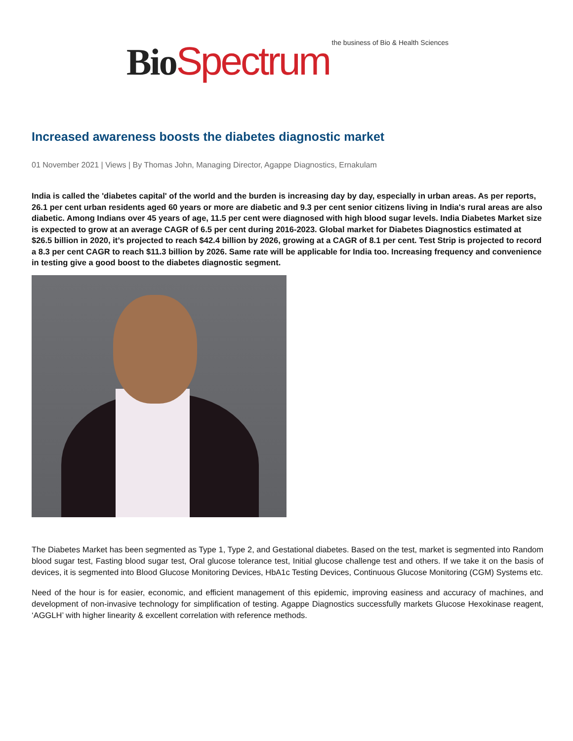Bio Spectrum the business of Bio & Health Sciences
Increased awareness boosts the diabetes diagnostic market
01 November 2021 | Views | By Thomas John, Managing Director, Agappe Diagnostics, Ernakulam
India is called the 'diabetes capital' of the world and the burden is increasing day by day, especially in urban areas. As per reports, 26.1 per cent urban residents aged 60 years or more are diabetic and 9.3 per cent senior citizens living in India's rural areas are also diabetic. Among Indians over 45 years of age, 11.5 per cent were diagnosed with high blood sugar levels. India Diabetes Market size is expected to grow at an average CAGR of 6.5 per cent during 2016-2023. Global market for Diabetes Diagnostics estimated at $26.5 billion in 2020, it’s projected to reach $42.4 billion by 2026, growing at a CAGR of 8.1 per cent. Test Strip is projected to record a 8.3 per cent CAGR to reach $11.3 billion by 2026. Same rate will be applicable for India too. Increasing frequency and convenience in testing give a good boost to the diabetes diagnostic segment.
The Diabetes Market has been segmented as Type 1, Type 2, and Gestational diabetes. Based on the test, market is segmented into Random blood sugar test, Fasting blood sugar test, Oral glucose tolerance test, Initial glucose challenge test and others. If we take it on the basis of devices, it is segmented into Blood Glucose Monitoring Devices, HbA1c Testing Devices, Continuous Glucose Monitoring (CGM) Systems etc.
Need of the hour is for easier, economic, and efficient management of this epidemic, improving easiness and accuracy of machines, and development of non-invasive technology for simplification of testing. Agappe Diagnostics successfully markets Glucose Hexokinase reagent, ‘AGGLH’ with higher linearity & excellent correlation with reference methods.